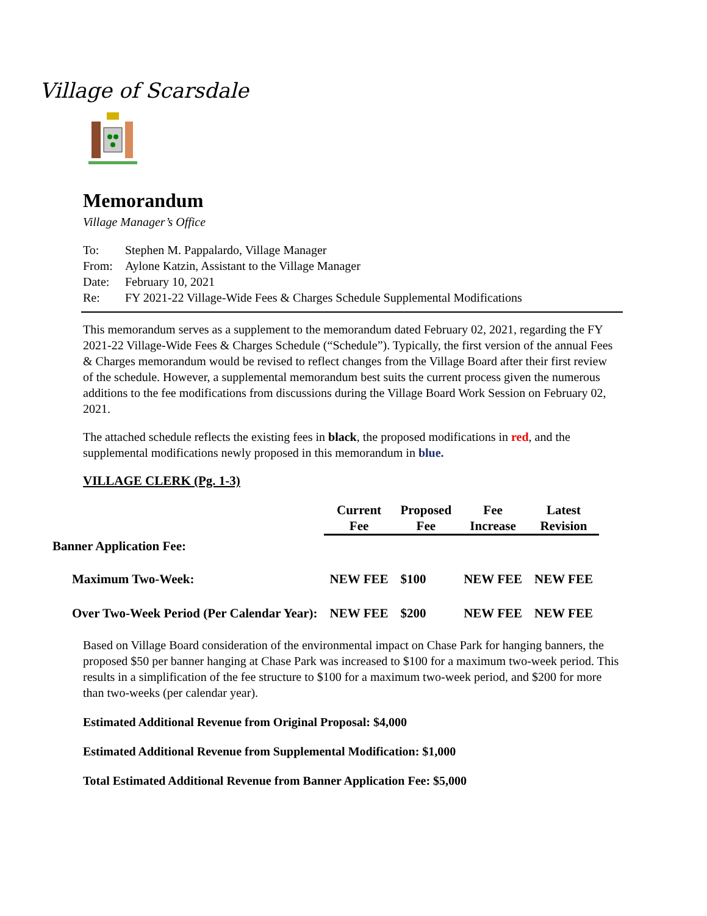Village of Scarsdale
Memorandum
Village Manager’s Office
| To: | Stephen M. Pappalardo, Village Manager |
| From: | Aylone Katzin, Assistant to the Village Manager |
| Date: | February 10, 2021 |
| Re: | FY 2021-22 Village-Wide Fees & Charges Schedule Supplemental Modifications |
This memorandum serves as a supplement to the memorandum dated February 02, 2021, regarding the FY 2021-22 Village-Wide Fees & Charges Schedule (“Schedule”). Typically, the first version of the annual Fees & Charges memorandum would be revised to reflect changes from the Village Board after their first review of the schedule. However, a supplemental memorandum best suits the current process given the numerous additions to the fee modifications from discussions during the Village Board Work Session on February 02, 2021.
The attached schedule reflects the existing fees in black, the proposed modifications in red, and the supplemental modifications newly proposed in this memorandum in blue.
VILLAGE CLERK (Pg. 1-3)
| | Current Fee | Proposed Fee | Fee Increase | Latest Revision |
| Banner Application Fee: | | | | |
| Maximum Two-Week: | NEW FEE | $100 | NEW FEE | NEW FEE |
| Over Two-Week Period (Per Calendar Year): | NEW FEE | $200 | NEW FEE | NEW FEE |
Based on Village Board consideration of the environmental impact on Chase Park for hanging banners, the proposed $50 per banner hanging at Chase Park was increased to $100 for a maximum two-week period. This results in a simplification of the fee structure to $100 for a maximum two-week period, and $200 for more than two-weeks (per calendar year).
Estimated Additional Revenue from Original Proposal: $4,000
Estimated Additional Revenue from Supplemental Modification: $1,000
Total Estimated Additional Revenue from Banner Application Fee: $5,000